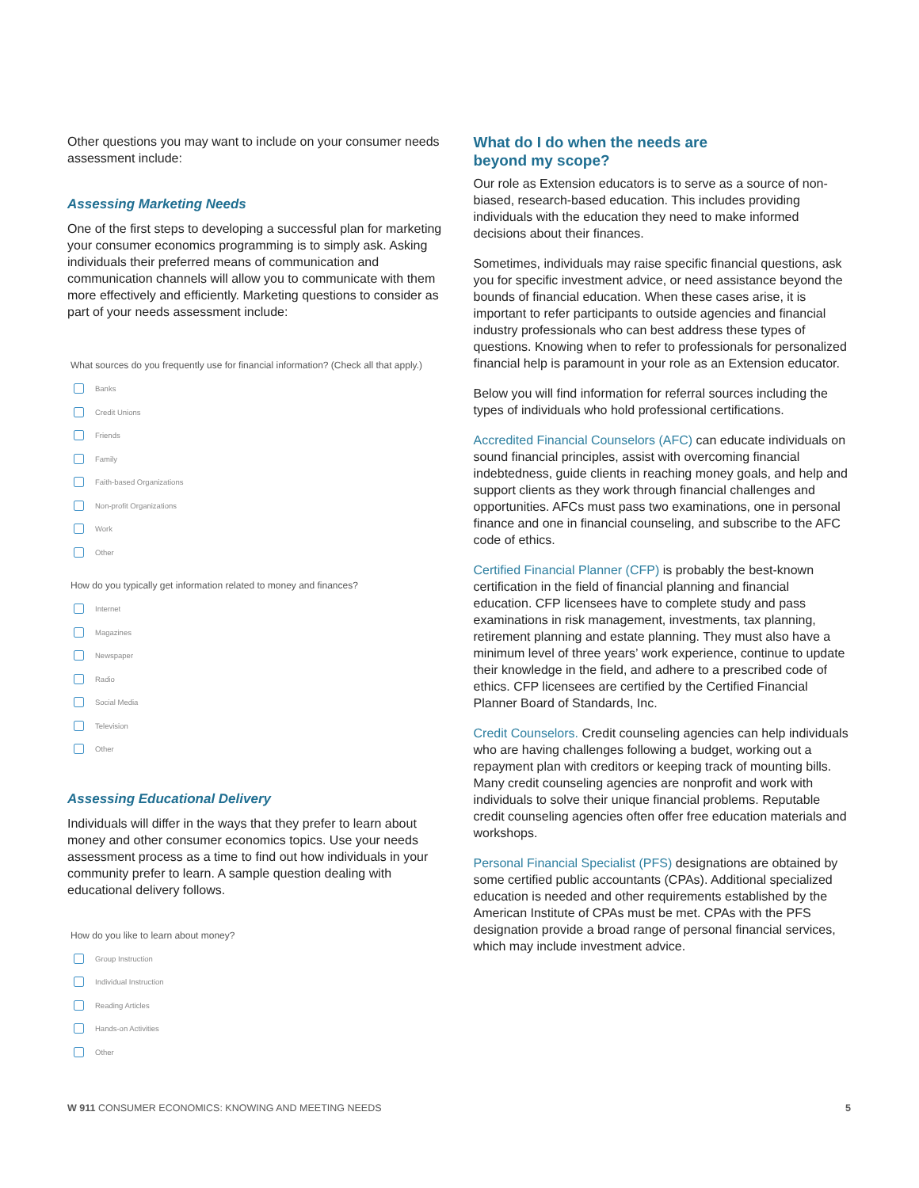Other questions you may want to include on your consumer needs assessment include:
Assessing Marketing Needs
One of the first steps to developing a successful plan for marketing your consumer economics programming is to simply ask. Asking individuals their preferred means of communication and communication channels will allow you to communicate with them more effectively and efficiently. Marketing questions to consider as part of your needs assessment include:
What sources do you frequently use for financial information? (Check all that apply.)
Banks
Credit Unions
Friends
Family
Faith-based Organizations
Non-profit Organizations
Work
Other
How do you typically get information related to money and finances?
Internet
Magazines
Newspaper
Radio
Social Media
Television
Other
Assessing Educational Delivery
Individuals will differ in the ways that they prefer to learn about money and other consumer economics topics. Use your needs assessment process as a time to find out how individuals in your community prefer to learn. A sample question dealing with educational delivery follows.
How do you like to learn about money?
Group Instruction
Individual Instruction
Reading Articles
Hands-on Activities
Other
What do I do when the needs are
beyond my scope?
Our role as Extension educators is to serve as a source of non-biased, research-based education. This includes providing individuals with the education they need to make informed decisions about their finances.
Sometimes, individuals may raise specific financial questions, ask you for specific investment advice, or need assistance beyond the bounds of financial education. When these cases arise, it is important to refer participants to outside agencies and financial industry professionals who can best address these types of questions. Knowing when to refer to professionals for personalized financial help is paramount in your role as an Extension educator.
Below you will find information for referral sources including the types of individuals who hold professional certifications.
Accredited Financial Counselors (AFC) can educate individuals on sound financial principles, assist with overcoming financial indebtedness, guide clients in reaching money goals, and help and support clients as they work through financial challenges and opportunities. AFCs must pass two examinations, one in personal finance and one in financial counseling, and subscribe to the AFC code of ethics.
Certified Financial Planner (CFP) is probably the best-known certification in the field of financial planning and financial education. CFP licensees have to complete study and pass examinations in risk management, investments, tax planning, retirement planning and estate planning. They must also have a minimum level of three years’ work experience, continue to update their knowledge in the field, and adhere to a prescribed code of ethics. CFP licensees are certified by the Certified Financial Planner Board of Standards, Inc.
Credit Counselors. Credit counseling agencies can help individuals who are having challenges following a budget, working out a repayment plan with creditors or keeping track of mounting bills. Many credit counseling agencies are nonprofit and work with individuals to solve their unique financial problems. Reputable credit counseling agencies often offer free education materials and workshops.
Personal Financial Specialist (PFS) designations are obtained by some certified public accountants (CPAs). Additional specialized education is needed and other requirements established by the American Institute of CPAs must be met. CPAs with the PFS designation provide a broad range of personal financial services, which may include investment advice.
W 911 CONSUMER ECONOMICS: KNOWING AND MEETING NEEDS
5